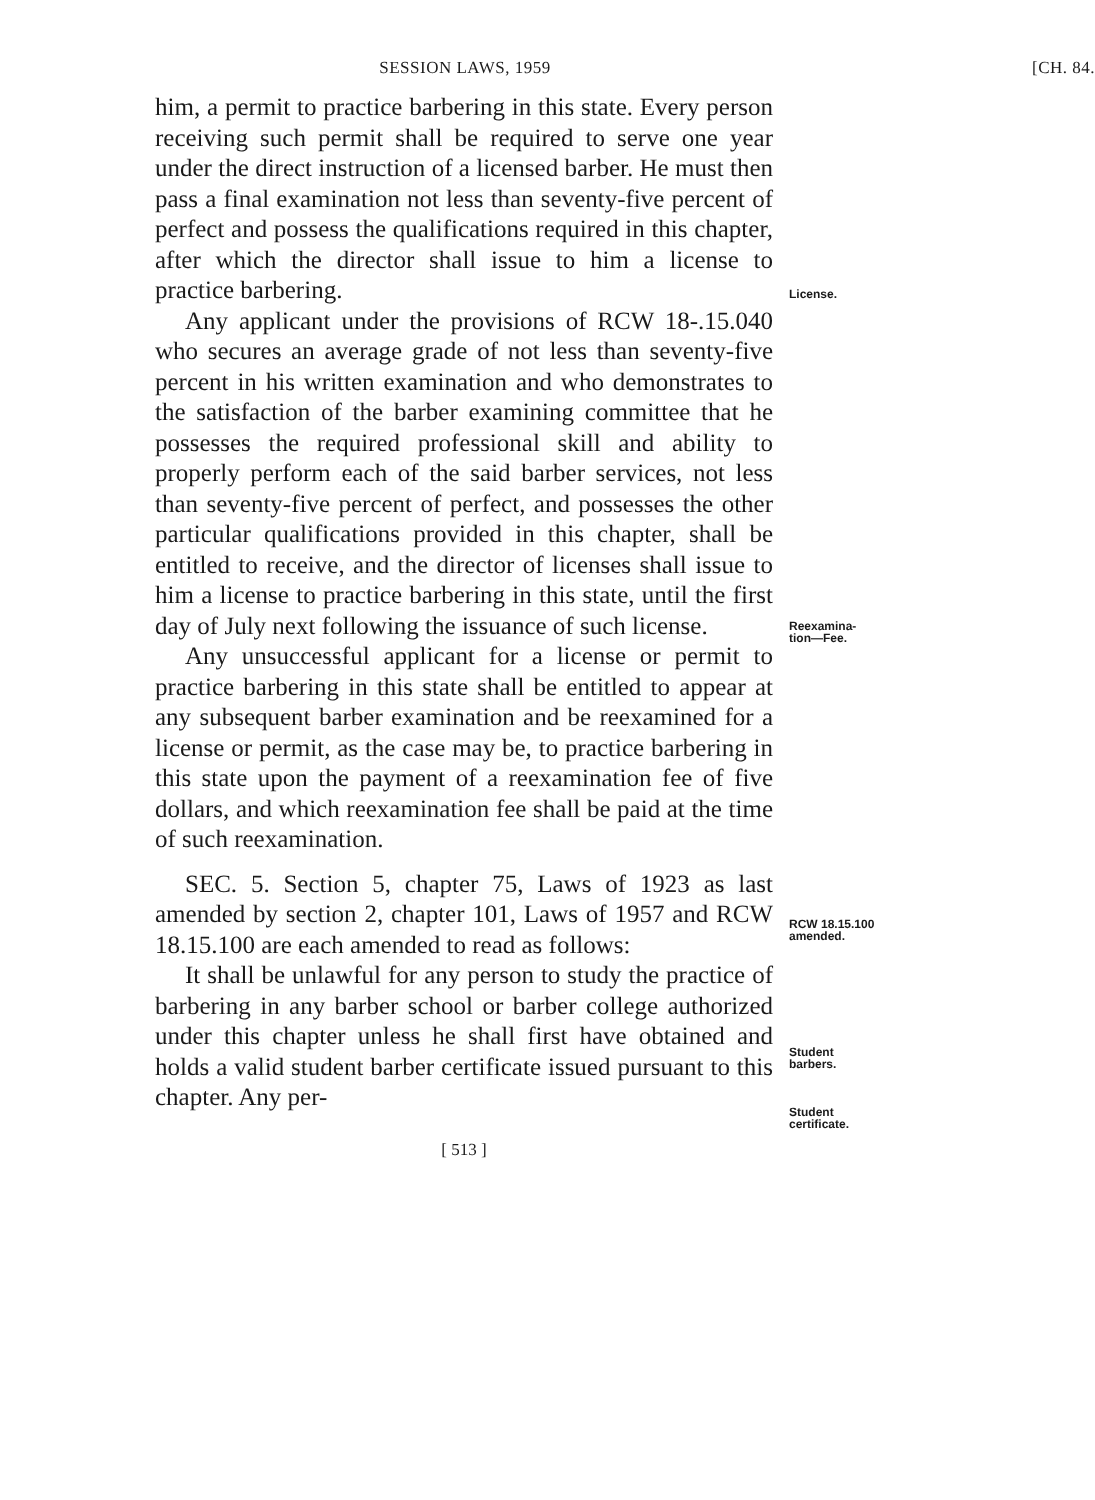SESSION LAWS, 1959 [CH. 84.
him, a permit to practice barbering in this state. Every person receiving such permit shall be required to serve one year under the direct instruction of a licensed barber. He must then pass a final examination not less than seventy-five percent of perfect and possess the qualifications required in this chapter, after which the director shall issue to him a license to practice barbering.
Any applicant under the provisions of RCW 18-.15.040 who secures an average grade of not less than seventy-five percent in his written examination and who demonstrates to the satisfaction of the barber examining committee that he possesses the required professional skill and ability to properly perform each of the said barber services, not less than seventy-five percent of perfect, and possesses the other particular qualifications provided in this chapter, shall be entitled to receive, and the director of licenses shall issue to him a license to practice barbering in this state, until the first day of July next following the issuance of such license.
Any unsuccessful applicant for a license or permit to practice barbering in this state shall be entitled to appear at any subsequent barber examination and be reexamined for a license or permit, as the case may be, to practice barbering in this state upon the payment of a reexamination fee of five dollars, and which reexamination fee shall be paid at the time of such reexamination.
SEC. 5. Section 5, chapter 75, Laws of 1923 as last amended by section 2, chapter 101, Laws of 1957 and RCW 18.15.100 are each amended to read as follows:
It shall be unlawful for any person to study the practice of barbering in any barber school or barber college authorized under this chapter unless he shall first have obtained and holds a valid student barber certificate issued pursuant to this chapter. Any per-
License.
Reexamina-
tion—Fee.
RCW 18.15.100
amended.
Student
barbers.
Student
certificate.
[ 513 ]